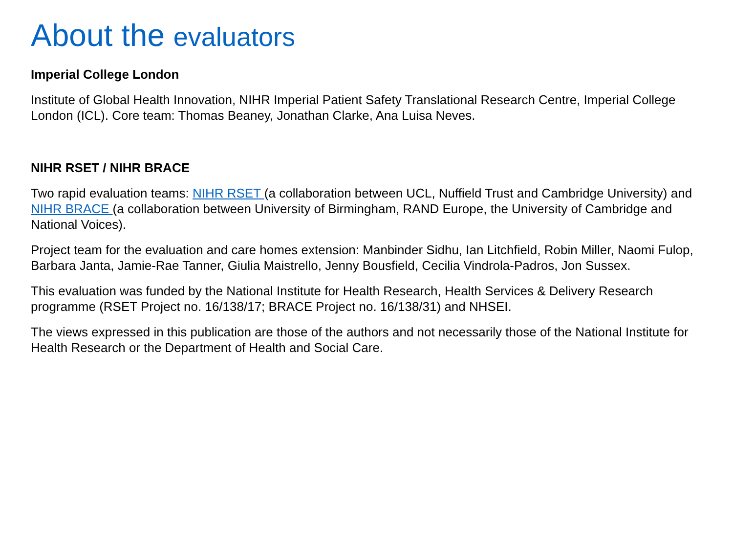About the evaluators
Imperial College London
Institute of Global Health Innovation, NIHR Imperial Patient Safety Translational Research Centre, Imperial College London (ICL). Core team: Thomas Beaney, Jonathan Clarke, Ana Luisa Neves.
NIHR RSET / NIHR BRACE
Two rapid evaluation teams: NIHR RSET (a collaboration between UCL, Nuffield Trust and Cambridge University) and NIHR BRACE (a collaboration between University of Birmingham, RAND Europe, the University of Cambridge and National Voices).
Project team for the evaluation and care homes extension: Manbinder Sidhu, Ian Litchfield, Robin Miller, Naomi Fulop, Barbara Janta, Jamie-Rae Tanner, Giulia Maistrello, Jenny Bousfield, Cecilia Vindrola-Padros, Jon Sussex.
This evaluation was funded by the National Institute for Health Research, Health Services & Delivery Research programme (RSET Project no. 16/138/17; BRACE Project no. 16/138/31) and NHSEI.
The views expressed in this publication are those of the authors and not necessarily those of the National Institute for Health Research or the Department of Health and Social Care.